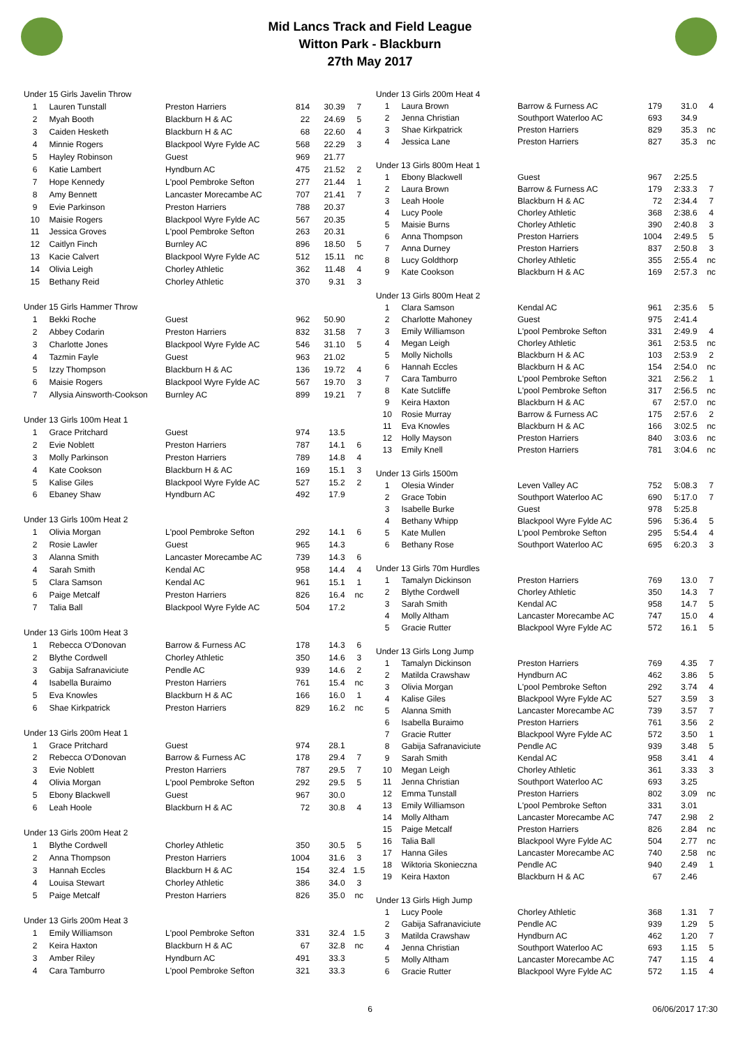Mid Lancs Track and Field League
Witton Park - Blackburn
27th May 2017
| Under 15 Girls Javelin Throw | | | | | |
| 1 | Lauren Tunstall | Preston Harriers | 814 | 30.39 | 7 |
| 2 | Myah Booth | Blackburn H & AC | 22 | 24.69 | 5 |
| 3 | Caiden Hesketh | Blackburn H & AC | 68 | 22.60 | 4 |
| 4 | Minnie Rogers | Blackpool Wyre Fylde AC | 568 | 22.29 | 3 |
| 5 | Hayley Robinson | Guest | 969 | 21.77 | |
| 6 | Katie Lambert | Hyndburn AC | 475 | 21.52 | 2 |
| 7 | Hope Kennedy | L'pool Pembroke Sefton | 277 | 21.44 | 1 |
| 8 | Amy Bennett | Lancaster Morecambe AC | 707 | 21.41 | 7 |
| 9 | Evie Parkinson | Preston Harriers | 788 | 20.37 | |
| 10 | Maisie Rogers | Blackpool Wyre Fylde AC | 567 | 20.35 | |
| 11 | Jessica Groves | L'pool Pembroke Sefton | 263 | 20.31 | |
| 12 | Caitlyn Finch | Burnley AC | 896 | 18.50 | 5 |
| 13 | Kacie Calvert | Blackpool Wyre Fylde AC | 512 | 15.11 | nc |
| 14 | Olivia Leigh | Chorley Athletic | 362 | 11.48 | 4 |
| 15 | Bethany Reid | Chorley Athletic | 370 | 9.31 | 3 |
| Under 15 Girls Hammer Throw | | | | | |
| 1 | Bekki Roche | Guest | 962 | 50.90 | |
| 2 | Abbey Codarin | Preston Harriers | 832 | 31.58 | 7 |
| 3 | Charlotte Jones | Blackpool Wyre Fylde AC | 546 | 31.10 | 5 |
| 4 | Tazmin Fayle | Guest | 963 | 21.02 | |
| 5 | Izzy Thompson | Blackburn H & AC | 136 | 19.72 | 4 |
| 6 | Maisie Rogers | Blackpool Wyre Fylde AC | 567 | 19.70 | 3 |
| 7 | Allysia Ainsworth-Cookson | Burnley AC | 899 | 19.21 | 7 |
| Under 13 Girls 100m Heat 1 | | | | | |
| 1 | Grace Pritchard | Guest | 974 | 13.5 | |
| 2 | Evie Noblett | Preston Harriers | 787 | 14.1 | 6 |
| 3 | Molly Parkinson | Preston Harriers | 789 | 14.8 | 4 |
| 4 | Kate Cookson | Blackburn H & AC | 169 | 15.1 | 3 |
| 5 | Kalise Giles | Blackpool Wyre Fylde AC | 527 | 15.2 | 2 |
| 6 | Ebaney Shaw | Hyndburn AC | 492 | 17.9 | |
| Under 13 Girls 100m Heat 2 | | | | | |
| 1 | Olivia Morgan | L'pool Pembroke Sefton | 292 | 14.1 | 6 |
| 2 | Rosie Lawler | Guest | 965 | 14.3 | |
| 3 | Alanna Smith | Lancaster Morecambe AC | 739 | 14.3 | 6 |
| 4 | Sarah Smith | Kendal AC | 958 | 14.4 | 4 |
| 5 | Clara Samson | Kendal AC | 961 | 15.1 | 1 |
| 6 | Paige Metcalf | Preston Harriers | 826 | 16.4 | nc |
| 7 | Talia Ball | Blackpool Wyre Fylde AC | 504 | 17.2 | |
| Under 13 Girls 100m Heat 3 | | | | | |
| 1 | Rebecca O'Donovan | Barrow & Furness AC | 178 | 14.3 | 6 |
| 2 | Blythe Cordwell | Chorley Athletic | 350 | 14.6 | 3 |
| 3 | Gabija Safranaviciute | Pendle AC | 939 | 14.6 | 2 |
| 4 | Isabella Buraimo | Preston Harriers | 761 | 15.4 | nc |
| 5 | Eva Knowles | Blackburn H & AC | 166 | 16.0 | 1 |
| 6 | Shae Kirkpatrick | Preston Harriers | 829 | 16.2 | nc |
| Under 13 Girls 200m Heat 1 | | | | | |
| 1 | Grace Pritchard | Guest | 974 | 28.1 | |
| 2 | Rebecca O'Donovan | Barrow & Furness AC | 178 | 29.4 | 7 |
| 3 | Evie Noblett | Preston Harriers | 787 | 29.5 | 7 |
| 4 | Olivia Morgan | L'pool Pembroke Sefton | 292 | 29.5 | 5 |
| 5 | Ebony Blackwell | Guest | 967 | 30.0 | |
| 6 | Leah Hoole | Blackburn H & AC | 72 | 30.8 | 4 |
| Under 13 Girls 200m Heat 2 | | | | | |
| 1 | Blythe Cordwell | Chorley Athletic | 350 | 30.5 | 5 |
| 2 | Anna Thompson | Preston Harriers | 1004 | 31.6 | 3 |
| 3 | Hannah Eccles | Blackburn H & AC | 154 | 32.4 | 1.5 |
| 4 | Louisa Stewart | Chorley Athletic | 386 | 34.0 | 3 |
| 5 | Paige Metcalf | Preston Harriers | 826 | 35.0 | nc |
| Under 13 Girls 200m Heat 3 | | | | | |
| 1 | Emily Williamson | L'pool Pembroke Sefton | 331 | 32.4 | 1.5 |
| 2 | Keira Haxton | Blackburn H & AC | 67 | 32.8 | nc |
| 3 | Amber Riley | Hyndburn AC | 491 | 33.3 | |
| 4 | Cara Tamburro | L'pool Pembroke Sefton | 321 | 33.3 | |
| Under 13 Girls 200m Heat 4 | | | | | |
| 1 | Laura Brown | Barrow & Furness AC | 179 | 31.0 | 4 |
| 2 | Jenna Christian | Southport Waterloo AC | 693 | 34.9 | |
| 3 | Shae Kirkpatrick | Preston Harriers | 829 | 35.3 | nc |
| 4 | Jessica Lane | Preston Harriers | 827 | 35.3 | nc |
| Under 13 Girls 800m Heat 1 | | | | | |
| 1 | Ebony Blackwell | Guest | 967 | 2:25.5 | |
| 2 | Laura Brown | Barrow & Furness AC | 179 | 2:33.3 | 7 |
| 3 | Leah Hoole | Blackburn H & AC | 72 | 2:34.4 | 7 |
| 4 | Lucy Poole | Chorley Athletic | 368 | 2:38.6 | 4 |
| 5 | Maisie Burns | Chorley Athletic | 390 | 2:40.8 | 3 |
| 6 | Anna Thompson | Preston Harriers | 1004 | 2:49.5 | 5 |
| 7 | Anna Durney | Preston Harriers | 837 | 2:50.8 | 3 |
| 8 | Lucy Goldthorp | Chorley Athletic | 355 | 2:55.4 | nc |
| 9 | Kate Cookson | Blackburn H & AC | 169 | 2:57.3 | nc |
| Under 13 Girls 800m Heat 2 | | | | | |
| 1 | Clara Samson | Kendal AC | 961 | 2:35.6 | 5 |
| 2 | Charlotte Mahoney | Guest | 975 | 2:41.4 | |
| 3 | Emily Williamson | L'pool Pembroke Sefton | 331 | 2:49.9 | 4 |
| 4 | Megan Leigh | Chorley Athletic | 361 | 2:53.5 | nc |
| 5 | Molly Nicholls | Blackburn H & AC | 103 | 2:53.9 | 2 |
| 6 | Hannah Eccles | Blackburn H & AC | 154 | 2:54.0 | nc |
| 7 | Cara Tamburro | L'pool Pembroke Sefton | 321 | 2:56.2 | 1 |
| 8 | Kate Sutcliffe | L'pool Pembroke Sefton | 317 | 2:56.5 | nc |
| 9 | Keira Haxton | Blackburn H & AC | 67 | 2:57.0 | nc |
| 10 | Rosie Murray | Barrow & Furness AC | 175 | 2:57.6 | 2 |
| 11 | Eva Knowles | Blackburn H & AC | 166 | 3:02.5 | nc |
| 12 | Holly Mayson | Preston Harriers | 840 | 3:03.6 | nc |
| 13 | Emily Knell | Preston Harriers | 781 | 3:04.6 | nc |
| Under 13 Girls 1500m | | | | | |
| 1 | Olesia Winder | Leven Valley AC | 752 | 5:08.3 | 7 |
| 2 | Grace Tobin | Southport Waterloo AC | 690 | 5:17.0 | 7 |
| 3 | Isabelle Burke | Guest | 978 | 5:25.8 | |
| 4 | Bethany Whipp | Blackpool Wyre Fylde AC | 596 | 5:36.4 | 5 |
| 5 | Kate Mullen | L'pool Pembroke Sefton | 295 | 5:54.4 | 4 |
| 6 | Bethany Rose | Southport Waterloo AC | 695 | 6:20.3 | 3 |
| Under 13 Girls 70m Hurdles | | | | | |
| 1 | Tamalyn Dickinson | Preston Harriers | 769 | 13.0 | 7 |
| 2 | Blythe Cordwell | Chorley Athletic | 350 | 14.3 | 7 |
| 3 | Sarah Smith | Kendal AC | 958 | 14.7 | 5 |
| 4 | Molly Altham | Lancaster Morecambe AC | 747 | 15.0 | 4 |
| 5 | Gracie Rutter | Blackpool Wyre Fylde AC | 572 | 16.1 | 5 |
| Under 13 Girls Long Jump | | | | | |
| 1 | Tamalyn Dickinson | Preston Harriers | 769 | 4.35 | 7 |
| 2 | Matilda Crawshaw | Hyndburn AC | 462 | 3.86 | 5 |
| 3 | Olivia Morgan | L'pool Pembroke Sefton | 292 | 3.74 | 4 |
| 4 | Kalise Giles | Blackpool Wyre Fylde AC | 527 | 3.59 | 3 |
| 5 | Alanna Smith | Lancaster Morecambe AC | 739 | 3.57 | 7 |
| 6 | Isabella Buraimo | Preston Harriers | 761 | 3.56 | 2 |
| 7 | Gracie Rutter | Blackpool Wyre Fylde AC | 572 | 3.50 | 1 |
| 8 | Gabija Safranaviciute | Pendle AC | 939 | 3.48 | 5 |
| 9 | Sarah Smith | Kendal AC | 958 | 3.41 | 4 |
| 10 | Megan Leigh | Chorley Athletic | 361 | 3.33 | 3 |
| 11 | Jenna Christian | Southport Waterloo AC | 693 | 3.25 | |
| 12 | Emma Tunstall | Preston Harriers | 802 | 3.09 | nc |
| 13 | Emily Williamson | L'pool Pembroke Sefton | 331 | 3.01 | |
| 14 | Molly Altham | Lancaster Morecambe AC | 747 | 2.98 | 2 |
| 15 | Paige Metcalf | Preston Harriers | 826 | 2.84 | nc |
| 16 | Talia Ball | Blackpool Wyre Fylde AC | 504 | 2.77 | nc |
| 17 | Hanna Giles | Lancaster Morecambe AC | 740 | 2.58 | nc |
| 18 | Wiktoria Skonieczna | Pendle AC | 940 | 2.49 | 1 |
| 19 | Keira Haxton | Blackburn H & AC | 67 | 2.46 | |
| Under 13 Girls High Jump | | | | | |
| 1 | Lucy Poole | Chorley Athletic | 368 | 1.31 | 7 |
| 2 | Gabija Safranaviciute | Pendle AC | 939 | 1.29 | 5 |
| 3 | Matilda Crawshaw | Hyndburn AC | 462 | 1.20 | 7 |
| 4 | Jenna Christian | Southport Waterloo AC | 693 | 1.15 | 5 |
| 5 | Molly Altham | Lancaster Morecambe AC | 747 | 1.15 | 4 |
| 6 | Gracie Rutter | Blackpool Wyre Fylde AC | 572 | 1.15 | 4 |
6
06/06/2017 17:30